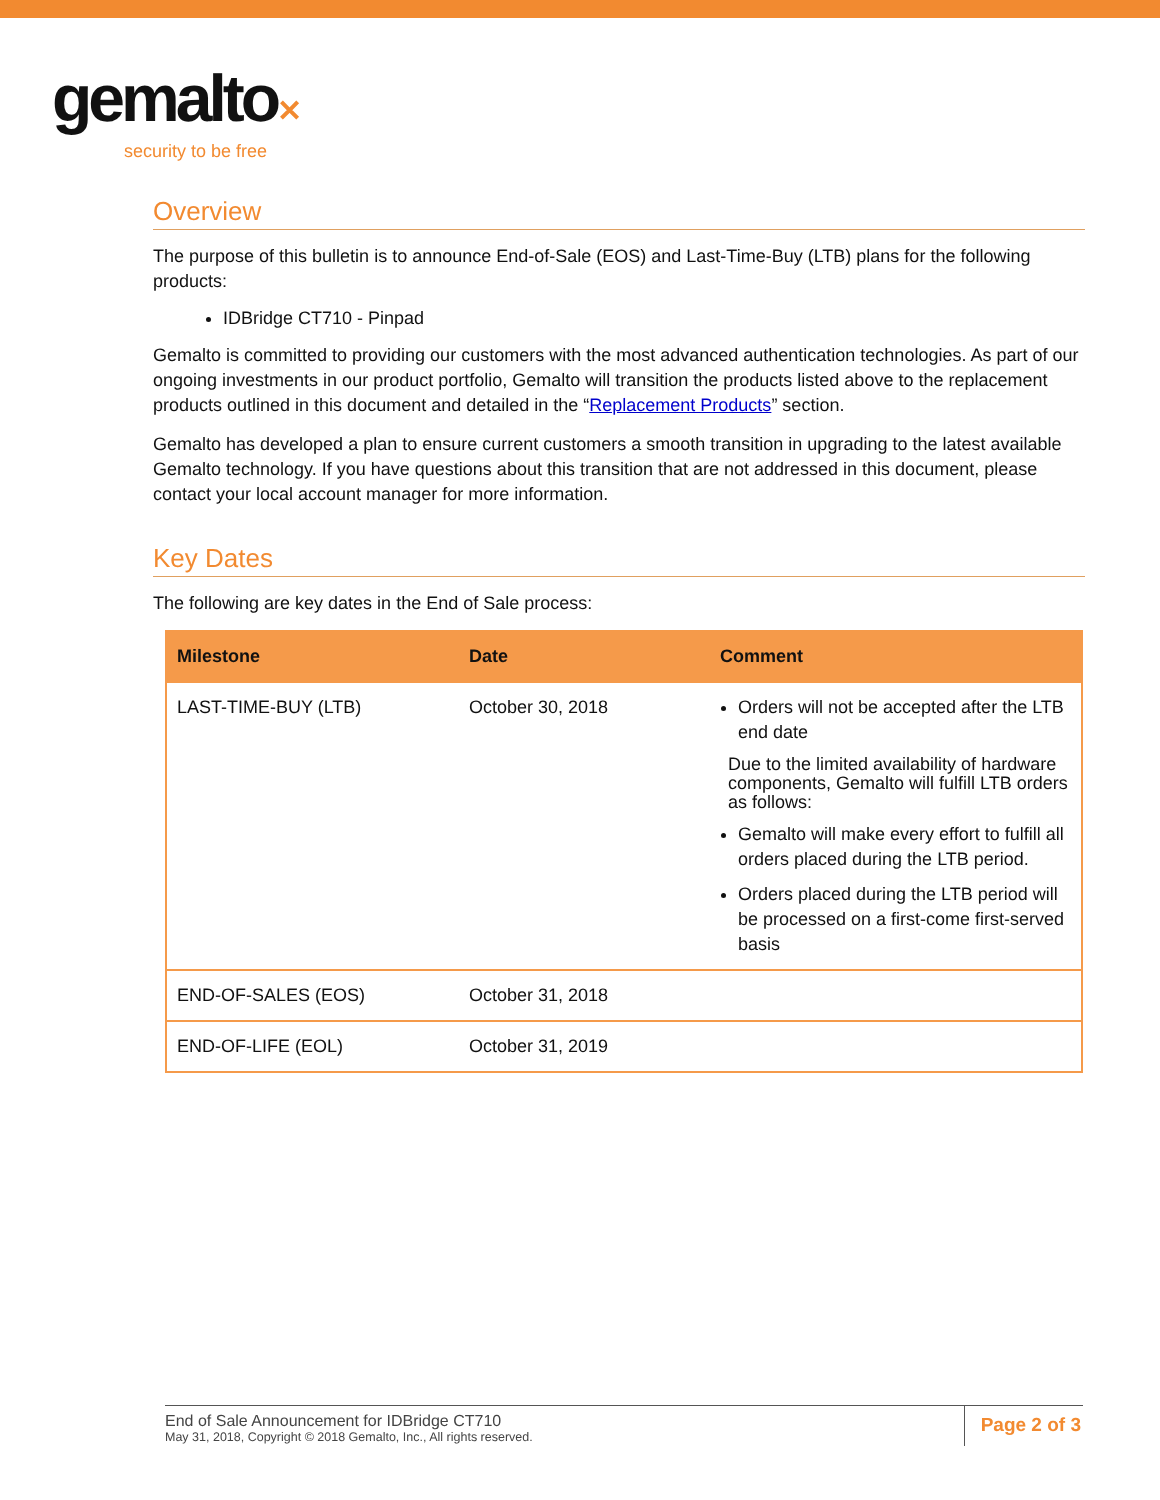gemalto✕
security to be free
Overview
The purpose of this bulletin is to announce End-of-Sale (EOS) and Last-Time-Buy (LTB) plans for the following products:
IDBridge CT710 - Pinpad
Gemalto is committed to providing our customers with the most advanced authentication technologies. As part of our ongoing investments in our product portfolio, Gemalto will transition the products listed above to the replacement products outlined in this document and detailed in the “Replacement Products” section.
Gemalto has developed a plan to ensure current customers a smooth transition in upgrading to the latest available Gemalto technology. If you have questions about this transition that are not addressed in this document, please contact your local account manager for more information.
Key Dates
The following are key dates in the End of Sale process:
| Milestone | Date | Comment |
| --- | --- | --- |
| LAST-TIME-BUY (LTB) | October 30, 2018 | Orders will not be accepted after the LTB end date Due to the limited availability of hardware components, Gemalto will fulfill LTB orders as follows: Gemalto will make every effort to fulfill all orders placed during the LTB period. Orders placed during the LTB period will be processed on a first-come first-served basis |
| END-OF-SALES (EOS) | October 31, 2018 | |
| END-OF-LIFE (EOL) | October 31, 2019 | |
End of Sale Announcement for IDBridge CT710
May 31, 2018, Copyright © 2018 Gemalto, Inc., All rights reserved.
Page 2 of 3